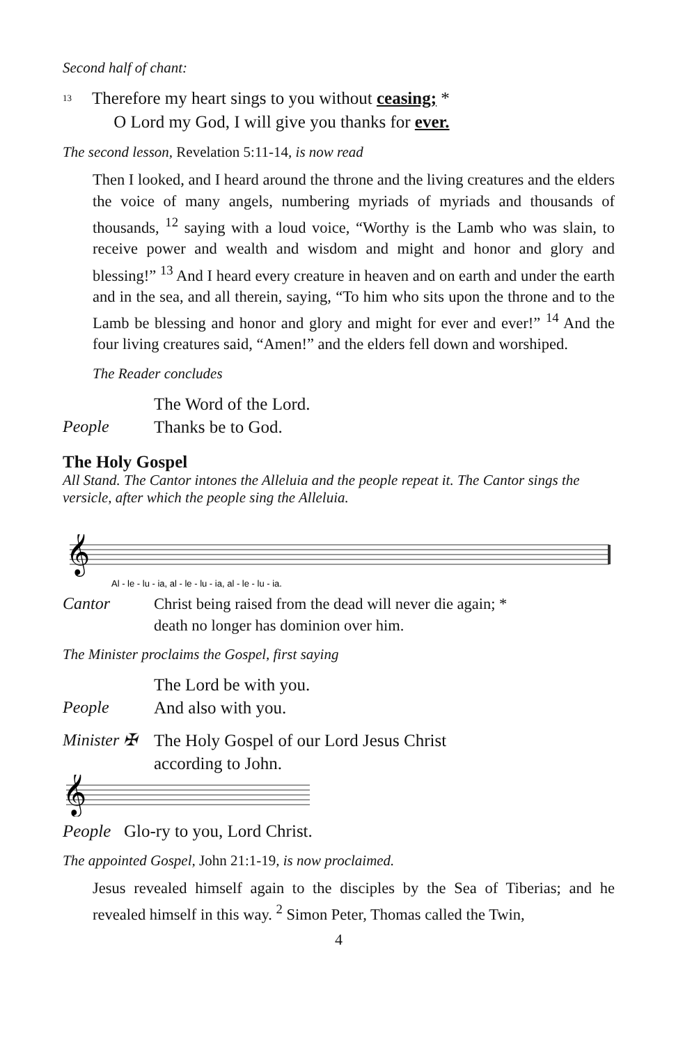Second half of chant:
<sup>13</sup>
Therefore my heart sings to you without ceasing; *
O Lord my God, I will give you thanks for ever.
The second lesson, Revelation 5:11-14, is now read
Then I looked, and I heard around the throne and the living creatures and the elders the voice of many angels, numbering myriads of myriads and thousands of thousands, <sup>12</sup> saying with a loud voice, “Worthy is the Lamb who was slain, to receive power and wealth and wisdom and might and honor and glory and blessing!” <sup>13</sup> And I heard every creature in heaven and on earth and under the earth and in the sea, and all therein, saying, “To him who sits upon the throne and to the Lamb be blessing and honor and glory and might for ever and ever!” <sup>14</sup> And the four living creatures said, “Amen!” and the elders fell down and worshiped.
The Reader concludes
The Word of the Lord.
People Thanks be to God.
The Holy Gospel
All Stand. The Cantor intones the Alleluia and the people repeat it. The Cantor sings the versicle, after which the people sing the Alleluia.
𝄞
Al - le - lu - ia, al - le - lu - ia, al - le - lu - ia.
Cantor Christ being raised from the dead will never die again; *
death no longer has dominion over him.
The Minister proclaims the Gospel, first saying
The Lord be with you.
People And also with you.
Minister ✠ The Holy Gospel of our Lord Jesus Christ
according to John.
𝄞
People Glo-ry to you, Lord Christ.
The appointed Gospel, John 21:1-19, is now proclaimed.
Jesus revealed himself again to the disciples by the Sea of Tiberias; and he revealed himself in this way. <sup>2</sup> Simon Peter, Thomas called the Twin,
4